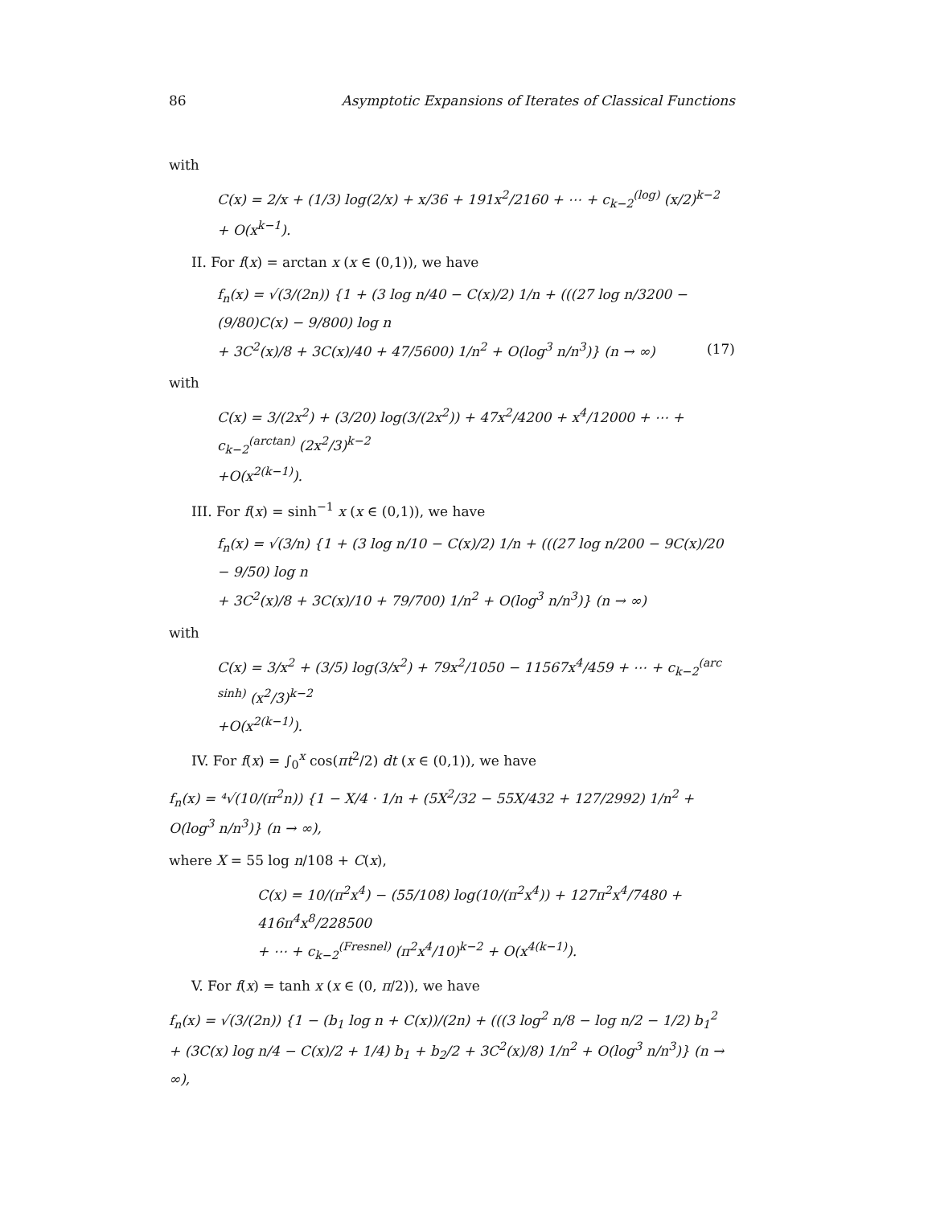86 Asymptotic Expansions of Iterates of Classical Functions
with
C(x) = 2/x + (1/3) log(2/x) + x/36 + 191x<sup>2</sup>/2160 + ⋯ + c<sub>k−2</sub><sup>(log)</sup> (x/2)<sup>k−2</sup> + O(x<sup>k−1</sup>).
II. For f(x) = arctan x (x ∈ (0,1)), we have
f<sub>n</sub>(x) = √(3/(2n)) {1 + (3 log n/40 − C(x)/2) 1/n + (((27 log n/3200 − (9/80)C(x) − 9/800) log n
+ 3C<sup>2</sup>(x)/8 + 3C(x)/40 + 47/5600) 1/n<sup>2</sup> + O(log<sup>3</sup> n/n<sup>3</sup>)} (n → ∞) (17)
with
C(x) = 3/(2x<sup>2</sup>) + (3/20) log(3/(2x<sup>2</sup>)) + 47x<sup>2</sup>/4200 + x<sup>4</sup>/12000 + ⋯ + c<sub>k−2</sub><sup>(arctan)</sup> (2x<sup>2</sup>/3)<sup>k−2</sup>
+O(x<sup>2(k−1)</sup>).
III. For f(x) = sinh<sup>−1</sup> x (x ∈ (0,1)), we have
f<sub>n</sub>(x) = √(3/n) {1 + (3 log n/10 − C(x)/2) 1/n + (((27 log n/200 − 9C(x)/20 − 9/50) log n
+ 3C<sup>2</sup>(x)/8 + 3C(x)/10 + 79/700) 1/n<sup>2</sup> + O(log<sup>3</sup> n/n<sup>3</sup>)} (n → ∞)
with
C(x) = 3/x<sup>2</sup> + (3/5) log(3/x<sup>2</sup>) + 79x<sup>2</sup>/1050 − 11567x<sup>4</sup>/459 + ⋯ + c<sub>k−2</sub><sup>(arc sinh)</sup> (x<sup>2</sup>/3)<sup>k−2</sup>
+O(x<sup>2(k−1)</sup>).
IV. For f(x) = ∫<sub>0</sub><sup>x</sup> cos(πt<sup>2</sup>/2) dt (x ∈ (0,1)), we have
f<sub>n</sub>(x) = ⁴√(10/(π<sup>2</sup>n)) {1 − X/4 · 1/n + (5X<sup>2</sup>/32 − 55X/432 + 127/2992) 1/n<sup>2</sup> + O(log<sup>3</sup> n/n<sup>3</sup>)} (n → ∞),
where X = 55 log n/108 + C(x),
C(x) = 10/(π<sup>2</sup>x<sup>4</sup>) − (55/108) log(10/(π<sup>2</sup>x<sup>4</sup>)) + 127π<sup>2</sup>x<sup>4</sup>/7480 + 416π<sup>4</sup>x<sup>8</sup>/228500
+ ⋯ + c<sub>k−2</sub><sup>(Fresnel)</sup> (π<sup>2</sup>x<sup>4</sup>/10)<sup>k−2</sup> + O(x<sup>4(k−1)</sup>).
V. For f(x) = tanh x (x ∈ (0, π/2)), we have
f<sub>n</sub>(x) = √(3/(2n)) {1 − (b<sub>1</sub> log n + C(x))/(2n) + (((3 log<sup>2</sup> n/8 − log n/2 − 1/2) b<sub>1</sub><sup>2</sup>
+ (3C(x) log n/4 − C(x)/2 + 1/4) b<sub>1</sub> + b<sub>2</sub>/2 + 3C<sup>2</sup>(x)/8) 1/n<sup>2</sup> + O(log<sup>3</sup> n/n<sup>3</sup>)} (n → ∞),